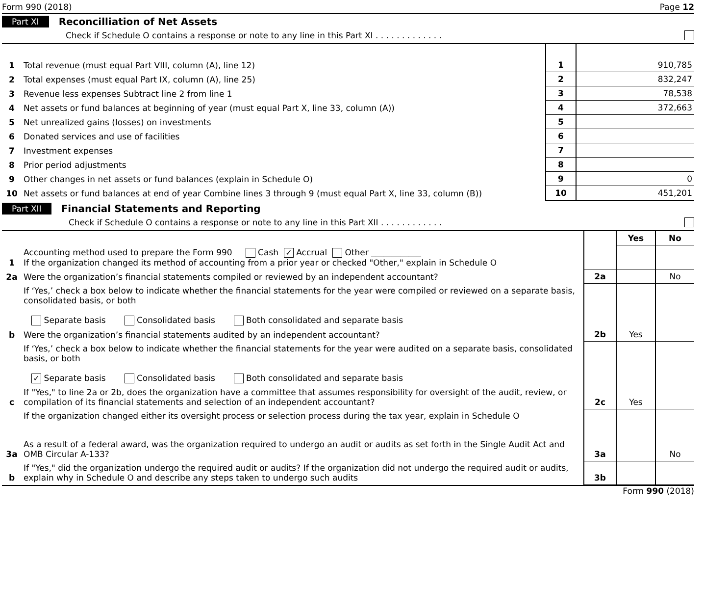Form 990 (2018) Page 12
Part XI Reconcilliation of Net Assets
Check if Schedule O contains a response or note to any line in this Part XI . . . . . . . . . . . . .
| 1 | Total revenue (must equal Part VIII, column (A), line 12) | 1 | 910,785 |
| 2 | Total expenses (must equal Part IX, column (A), line 25) | 2 | 832,247 |
| 3 | Revenue less expenses Subtract line 2 from line 1 | 3 | 78,538 |
| 4 | Net assets or fund balances at beginning of year (must equal Part X, line 33, column (A)) | 4 | 372,663 |
| 5 | Net unrealized gains (losses) on investments | 5 | |
| 6 | Donated services and use of facilities | 6 | |
| 7 | Investment expenses | 7 | |
| 8 | Prior period adjustments | 8 | |
| 9 | Other changes in net assets or fund balances (explain in Schedule O) | 9 | 0 |
| 10 | Net assets or fund balances at end of year Combine lines 3 through 9 (must equal Part X, line 33, column (B)) | 10 | 451,201 |
Part XII Financial Statements and Reporting
Check if Schedule O contains a response or note to any line in this Part XII . . . . . . . . . . . .
| | | | Yes | No |
| 1 | Accounting method used to prepare the Form 990 Cash ✓ Accrual Other ____________ If the organization changed its method of accounting from a prior year or checked "Other," explain in Schedule O | | | |
| 2a | Were the organization’s financial statements compiled or reviewed by an independent accountant? | 2a | | No |
| | If ‘Yes,’ check a box below to indicate whether the financial statements for the year were compiled or reviewed on a separate basis, consolidated basis, or both Separate basis Consolidated basis Both consolidated and separate basis | | | |
| b | Were the organization’s financial statements audited by an independent accountant? | 2b | Yes | |
| | If ‘Yes,’ check a box below to indicate whether the financial statements for the year were audited on a separate basis, consolidated basis, or both ✓ Separate basis Consolidated basis Both consolidated and separate basis | | | |
| c | If "Yes," to line 2a or 2b, does the organization have a committee that assumes responsibility for oversight of the audit, review, or compilation of its financial statements and selection of an independent accountant? | 2c | Yes | |
| | If the organization changed either its oversight process or selection process during the tax year, explain in Schedule O | | | |
| 3a | As a result of a federal award, was the organization required to undergo an audit or audits as set forth in the Single Audit Act and OMB Circular A-133? | 3a | | No |
| b | If "Yes," did the organization undergo the required audit or audits? If the organization did not undergo the required audit or audits, explain why in Schedule O and describe any steps taken to undergo such audits | 3b | | |
Form 990 (2018)